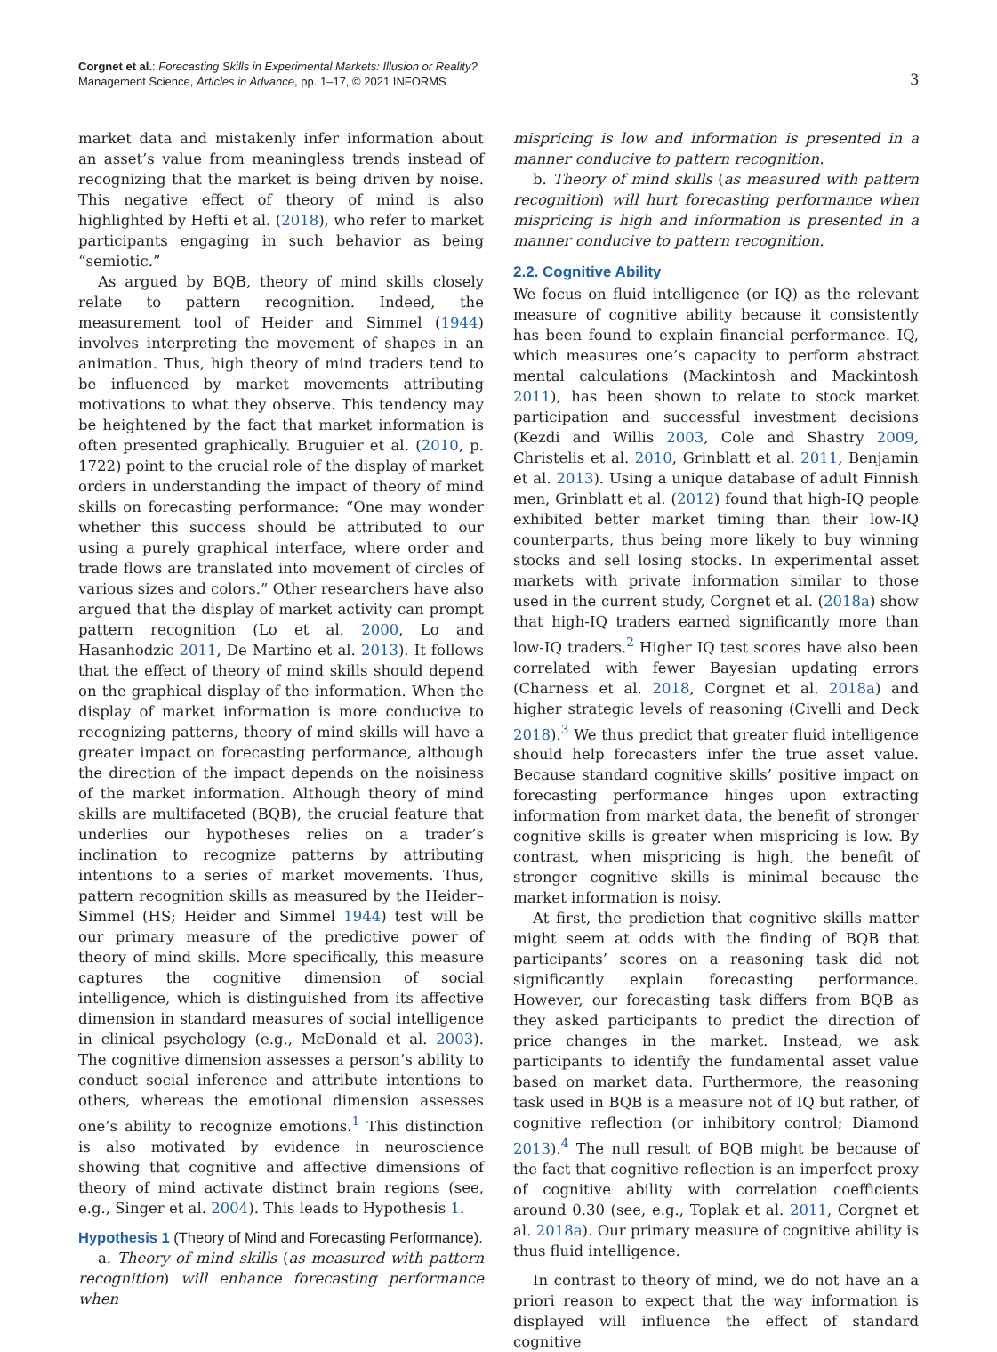Corgnet et al.: Forecasting Skills in Experimental Markets: Illusion or Reality?
Management Science, Articles in Advance, pp. 1–17, © 2021 INFORMS
3
market data and mistakenly infer information about an asset’s value from meaningless trends instead of recognizing that the market is being driven by noise. This negative effect of theory of mind is also highlighted by Hefti et al. (2018), who refer to market participants engaging in such behavior as being “semiotic.”
As argued by BQB, theory of mind skills closely relate to pattern recognition. Indeed, the measurement tool of Heider and Simmel (1944) involves interpreting the movement of shapes in an animation. Thus, high theory of mind traders tend to be influenced by market movements attributing motivations to what they observe. This tendency may be heightened by the fact that market information is often presented graphically. Bruguier et al. (2010, p. 1722) point to the crucial role of the display of market orders in understanding the impact of theory of mind skills on forecasting performance: “One may wonder whether this success should be attributed to our using a purely graphical interface, where order and trade flows are translated into movement of circles of various sizes and colors.” Other researchers have also argued that the display of market activity can prompt pattern recognition (Lo et al. 2000, Lo and Hasanhodzic 2011, De Martino et al. 2013). It follows that the effect of theory of mind skills should depend on the graphical display of the information. When the display of market information is more conducive to recognizing patterns, theory of mind skills will have a greater impact on forecasting performance, although the direction of the impact depends on the noisiness of the market information. Although theory of mind skills are multifaceted (BQB), the crucial feature that underlies our hypotheses relies on a trader’s inclination to recognize patterns by attributing intentions to a series of market movements. Thus, pattern recognition skills as measured by the Heider–Simmel (HS; Heider and Simmel 1944) test will be our primary measure of the predictive power of theory of mind skills. More specifically, this measure captures the cognitive dimension of social intelligence, which is distinguished from its affective dimension in standard measures of social intelligence in clinical psychology (e.g., McDonald et al. 2003). The cognitive dimension assesses a person’s ability to conduct social inference and attribute intentions to others, whereas the emotional dimension assesses one’s ability to recognize emotions.<sup>1</sup> This distinction is also motivated by evidence in neuroscience showing that cognitive and affective dimensions of theory of mind activate distinct brain regions (see, e.g., Singer et al. 2004). This leads to Hypothesis 1.
Hypothesis 1 (Theory of Mind and Forecasting Performance).
a. Theory of mind skills (as measured with pattern recognition) will enhance forecasting performance when
mispricing is low and information is presented in a manner conducive to pattern recognition.
b. Theory of mind skills (as measured with pattern recognition) will hurt forecasting performance when mispricing is high and information is presented in a manner conducive to pattern recognition.
2.2. Cognitive Ability
We focus on fluid intelligence (or IQ) as the relevant measure of cognitive ability because it consistently has been found to explain financial performance. IQ, which measures one’s capacity to perform abstract mental calculations (Mackintosh and Mackintosh 2011), has been shown to relate to stock market participation and successful investment decisions (Kezdi and Willis 2003, Cole and Shastry 2009, Christelis et al. 2010, Grinblatt et al. 2011, Benjamin et al. 2013). Using a unique database of adult Finnish men, Grinblatt et al. (2012) found that high-IQ people exhibited better market timing than their low-IQ counterparts, thus being more likely to buy winning stocks and sell losing stocks. In experimental asset markets with private information similar to those used in the current study, Corgnet et al. (2018a) show that high-IQ traders earned significantly more than low-IQ traders.<sup>2</sup> Higher IQ test scores have also been correlated with fewer Bayesian updating errors (Charness et al. 2018, Corgnet et al. 2018a) and higher strategic levels of reasoning (Civelli and Deck 2018).<sup>3</sup> We thus predict that greater fluid intelligence should help forecasters infer the true asset value. Because standard cognitive skills’ positive impact on forecasting performance hinges upon extracting information from market data, the benefit of stronger cognitive skills is greater when mispricing is low. By contrast, when mispricing is high, the benefit of stronger cognitive skills is minimal because the market information is noisy.
At first, the prediction that cognitive skills matter might seem at odds with the finding of BQB that participants’ scores on a reasoning task did not significantly explain forecasting performance. However, our forecasting task differs from BQB as they asked participants to predict the direction of price changes in the market. Instead, we ask participants to identify the fundamental asset value based on market data. Furthermore, the reasoning task used in BQB is a measure not of IQ but rather, of cognitive reflection (or inhibitory control; Diamond 2013).<sup>4</sup> The null result of BQB might be because of the fact that cognitive reflection is an imperfect proxy of cognitive ability with correlation coefficients around 0.30 (see, e.g., Toplak et al. 2011, Corgnet et al. 2018a). Our primary measure of cognitive ability is thus fluid intelligence.
In contrast to theory of mind, we do not have an a priori reason to expect that the way information is displayed will influence the effect of standard cognitive